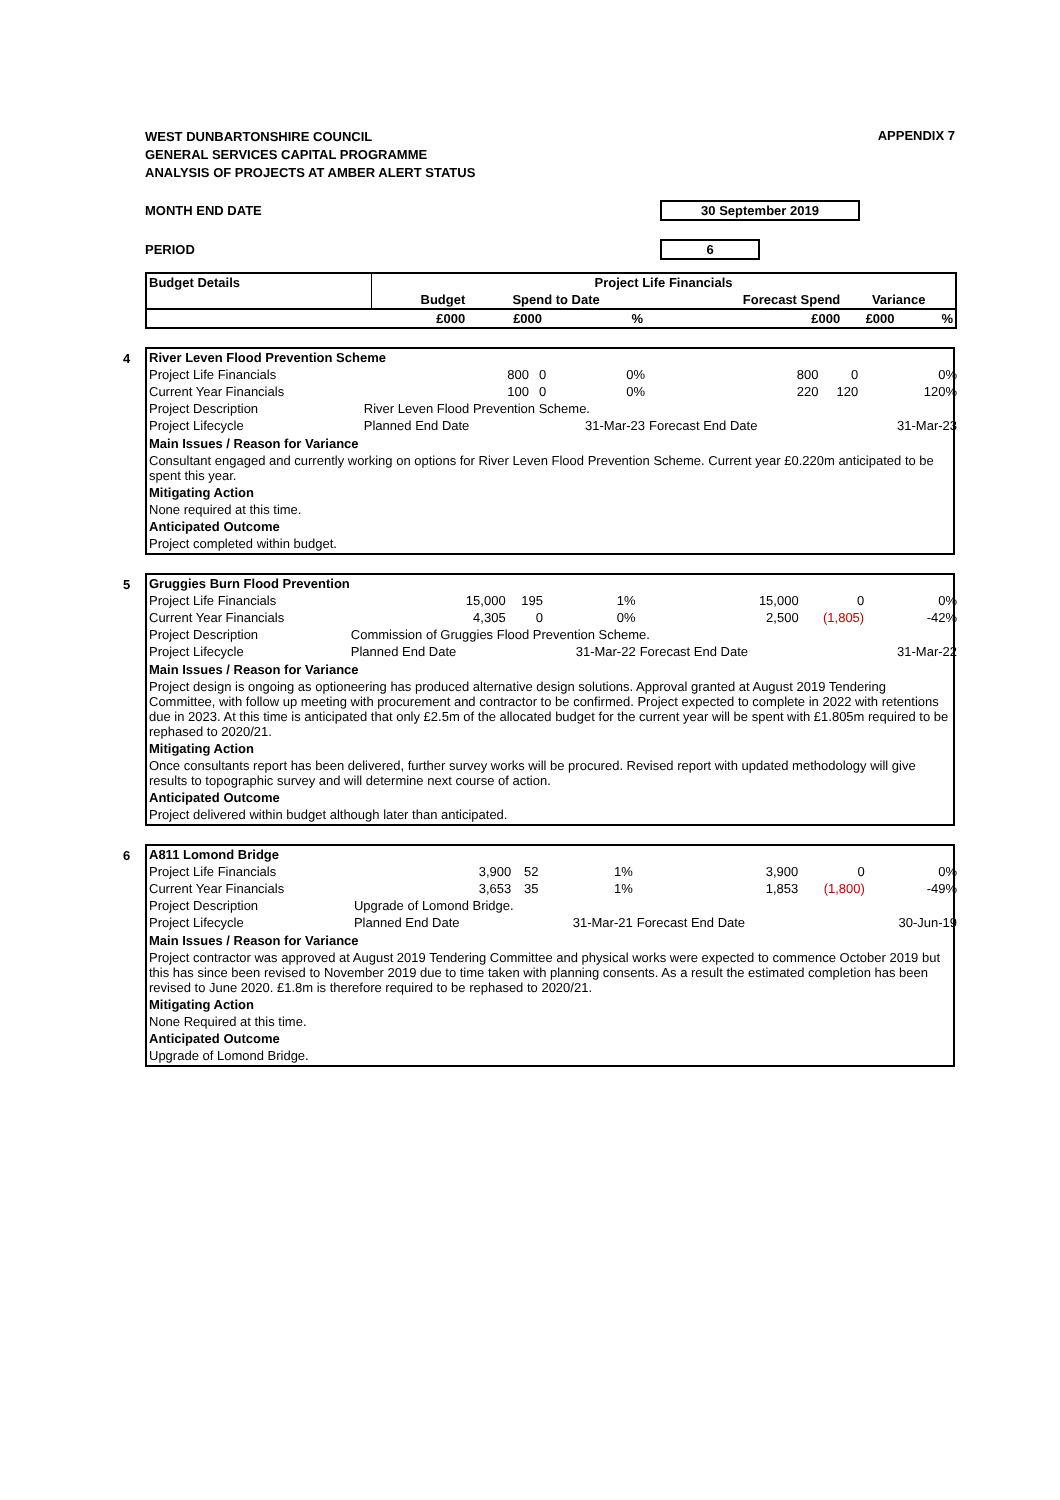APPENDIX 7
WEST DUNBARTONSHIRE COUNCIL
GENERAL SERVICES CAPITAL PROGRAMME
ANALYSIS OF PROJECTS AT AMBER ALERT STATUS
MONTH END DATE 30 September 2019
PERIOD 6
| Budget Details | Project Life Financials | | | | | |
| --- | --- | --- | --- | --- | --- | --- |
| | Budget | Spend to Date | | Forecast Spend | Variance | |
| | £000 | £000 | % | £000 | £000 | % |
4
| River Leven Flood Prevention Scheme | | | | | | |
| Project Life Financials | 800 | 0 | 0% | 800 | 0 | 0% |
| Current Year Financials | 100 | 0 | 0% | 220 | 120 | 120% |
| Project Description | River Leven Flood Prevention Scheme. | | | | | |
| Project Lifecycle | Planned End Date | | 31-Mar-23 | Forecast End Date | | 31-Mar-23 |
Main Issues / Reason for Variance
Consultant engaged and currently working on options for River Leven Flood Prevention Scheme. Current year £0.220m anticipated to be spent this year.
Mitigating Action
None required at this time.
Anticipated Outcome
Project completed within budget.
5
| Gruggies Burn Flood Prevention | | | | | | |
| Project Life Financials | 15,000 | 195 | 1% | 15,000 | 0 | 0% |
| Current Year Financials | 4,305 | 0 | 0% | 2,500 | (1,805) | -42% |
| Project Description | Commission of Gruggies Flood Prevention Scheme. | | | | | |
| Project Lifecycle | Planned End Date | | 31-Mar-22 | Forecast End Date | | 31-Mar-22 |
Main Issues / Reason for Variance
Project design is ongoing as optioneering has produced alternative design solutions. Approval granted at August 2019 Tendering Committee, with follow up meeting with procurement and contractor to be confirmed. Project expected to complete in 2022 with retentions due in 2023. At this time is anticipated that only £2.5m of the allocated budget for the current year will be spent with £1.805m required to be rephased to 2020/21.
Mitigating Action
Once consultants report has been delivered, further survey works will be procured. Revised report with updated methodology will give results to topographic survey and will determine next course of action.
Anticipated Outcome
Project delivered within budget although later than anticipated.
6
| A811 Lomond Bridge | | | | | | |
| Project Life Financials | 3,900 | 52 | 1% | 3,900 | 0 | 0% |
| Current Year Financials | 3,653 | 35 | 1% | 1,853 | (1,800) | -49% |
| Project Description | Upgrade of Lomond Bridge. | | | | | |
| Project Lifecycle | Planned End Date | | 31-Mar-21 | Forecast End Date | | 30-Jun-19 |
Main Issues / Reason for Variance
Project contractor was approved at August 2019 Tendering Committee and physical works were expected to commence October 2019 but this has since been revised to November 2019 due to time taken with planning consents. As a result the estimated completion has been revised to June 2020. £1.8m is therefore required to be rephased to 2020/21.
Mitigating Action
None Required at this time.
Anticipated Outcome
Upgrade of Lomond Bridge.